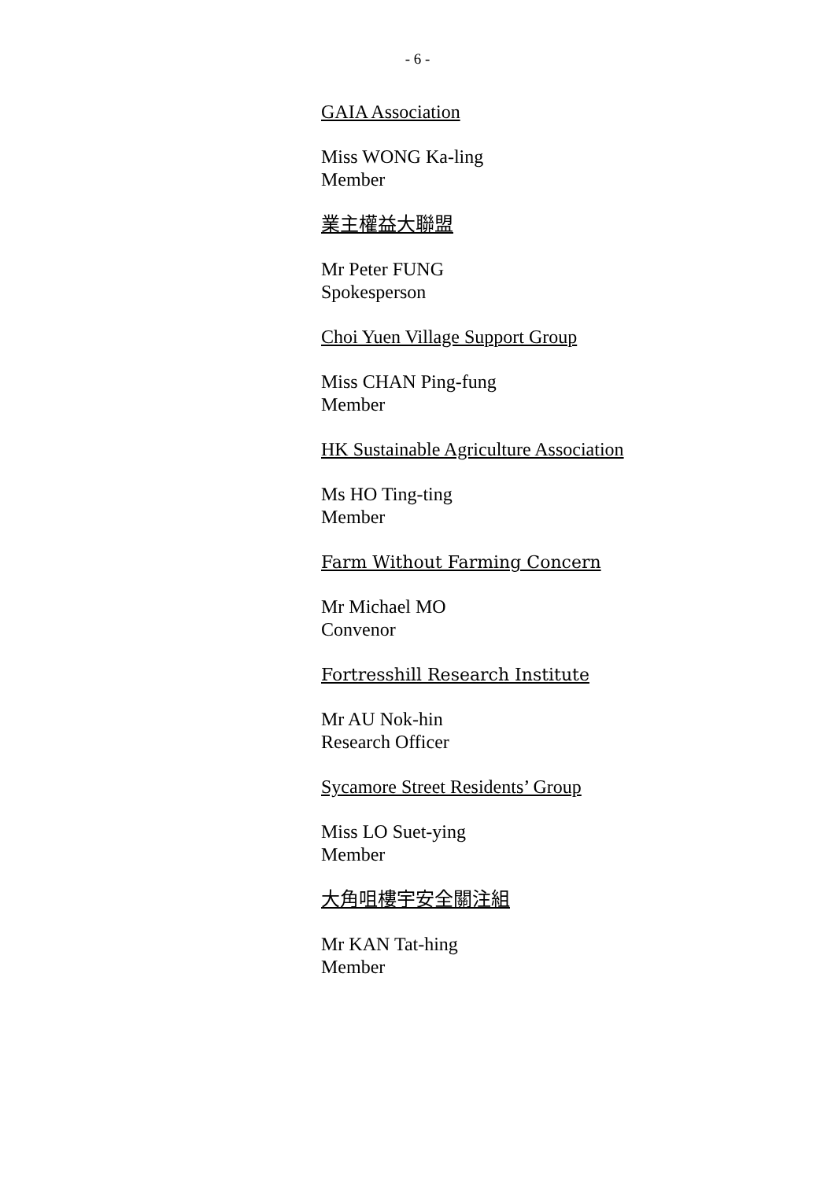- 6 -
GAIA Association
Miss WONG Ka-ling
Member
業主權益大聯盟
Mr Peter FUNG
Spokesperson
Choi Yuen Village Support Group
Miss CHAN Ping-fung
Member
HK Sustainable Agriculture Association
Ms HO Ting-ting
Member
Farm Without Farming Concern
Mr Michael MO
Convenor
Fortresshill Research Institute
Mr AU Nok-hin
Research Officer
Sycamore Street Residents’ Group
Miss LO Suet-ying
Member
大角咀樓宇安全關注組
Mr KAN Tat-hing
Member